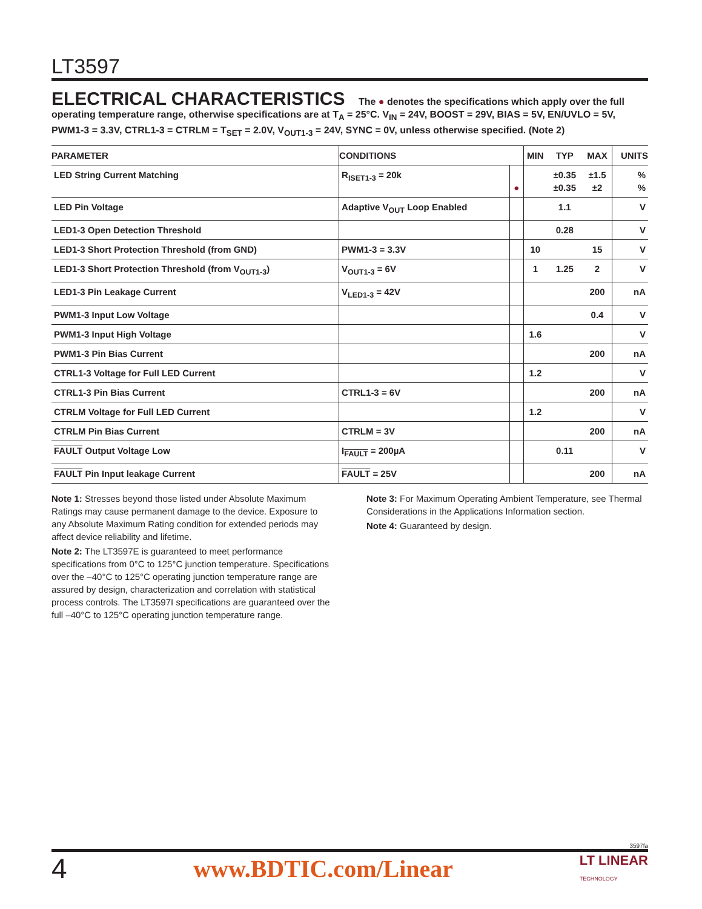LT3597
ELECTRICAL CHARACTERISTICS The ● denotes the specifications which apply over the full operating temperature range, otherwise specifications are at T<sub>A</sub> = 25°C. V<sub>IN</sub> = 24V, BOOST = 29V, BIAS = 5V, EN/UVLO = 5V, PWM1-3 = 3.3V, CTRL1-3 = CTRLM = T<sub>SET</sub> = 2.0V, V<sub>OUT1-3</sub> = 24V, SYNC = 0V, unless otherwise specified. (Note 2)
| PARAMETER | CONDITIONS | | MIN | TYP | MAX | UNITS |
| --- | --- | --- | --- | --- | --- | --- |
| LED String Current Matching | R<sub>ISET1-3</sub> = 20k | ● | | ±0.35 ±0.35 | ±1.5 ±2 | % % |
| LED Pin Voltage | Adaptive V<sub>OUT</sub> Loop Enabled | | | 1.1 | | V |
| LED1-3 Open Detection Threshold | | | | 0.28 | | V |
| LED1-3 Short Protection Threshold (from GND) | PWM1-3 = 3.3V | | 10 | | 15 | V |
| LED1-3 Short Protection Threshold (from V<sub>OUT1-3</sub>) | V<sub>OUT1-3</sub> = 6V | | 1 | 1.25 | 2 | V |
| LED1-3 Pin Leakage Current | V<sub>LED1-3</sub> = 42V | | | | 200 | nA |
| PWM1-3 Input Low Voltage | | | | | 0.4 | V |
| PWM1-3 Input High Voltage | | | 1.6 | | | V |
| PWM1-3 Pin Bias Current | | | | | 200 | nA |
| CTRL1-3 Voltage for Full LED Current | | | 1.2 | | | V |
| CTRL1-3 Pin Bias Current | CTRL1-3 = 6V | | | | 200 | nA |
| CTRLM Voltage for Full LED Current | | | 1.2 | | | V |
| CTRLM Pin Bias Current | CTRLM = 3V | | | | 200 | nA |
| FAULT Output Voltage Low | I<sub>FAULT</sub> = 200µA | | | 0.11 | | V |
| FAULT Pin Input leakage Current | FAULT = 25V | | | | 200 | nA |
Note 1: Stresses beyond those listed under Absolute Maximum Ratings may cause permanent damage to the device. Exposure to any Absolute Maximum Rating condition for extended periods may affect device reliability and lifetime.
Note 2: The LT3597E is guaranteed to meet performance specifications from 0°C to 125°C junction temperature. Specifications over the –40°C to 125°C operating junction temperature range are assured by design, characterization and correlation with statistical process controls. The LT3597I specifications are guaranteed over the full –40°C to 125°C operating junction temperature range.
Note 3: For Maximum Operating Ambient Temperature, see Thermal Considerations in the Applications Information section.
Note 4: Guaranteed by design.
3597fa
4 www.BDTIC.com/Linear LT LINEAR
TECHNOLOGY